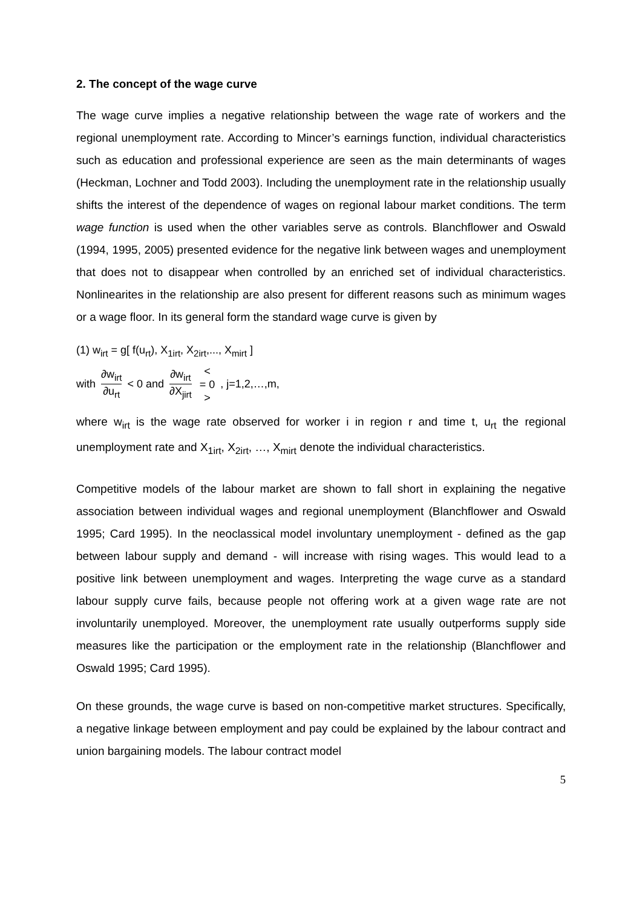2. The concept of the wage curve
The wage curve implies a negative relationship between the wage rate of workers and the regional unemployment rate. According to Mincer’s earnings function, individual characteristics such as education and professional experience are seen as the main determinants of wages (Heckman, Lochner and Todd 2003). Including the unemployment rate in the relationship usually shifts the interest of the dependence of wages on regional labour market conditions. The term wage function is used when the other variables serve as controls. Blanchflower and Oswald (1994, 1995, 2005) presented evidence for the negative link between wages and unemployment that does not to disappear when controlled by an enriched set of individual characteristics. Nonlinearites in the relationship are also present for different reasons such as minimum wages or a wage floor. In its general form the standard wage curve is given by
(1) w<sub>irt</sub> = g[ f(u<sub>rt</sub>), X<sub>1irt</sub>, X<sub>2irt</sub>,..., X<sub>mirt</sub> ]
with ∂w<sub>irt</sub> ∂u<sub>rt</sub> < 0 and ∂w<sub>irt</sub> ∂X<sub>jirt</sub> < = 0 > , j=1,2,…,m,
where w<sub>irt</sub> is the wage rate observed for worker i in region r and time t, u<sub>rt</sub> the regional unemployment rate and X<sub>1irt</sub>, X<sub>2irt</sub>, …, X<sub>mirt</sub> denote the individual characteristics.
Competitive models of the labour market are shown to fall short in explaining the negative association between individual wages and regional unemployment (Blanchflower and Oswald 1995; Card 1995). In the neoclassical model involuntary unemployment - defined as the gap between labour supply and demand - will increase with rising wages. This would lead to a positive link between unemployment and wages. Interpreting the wage curve as a standard labour supply curve fails, because people not offering work at a given wage rate are not involuntarily unemployed. Moreover, the unemployment rate usually outperforms supply side measures like the participation or the employment rate in the relationship (Blanchflower and Oswald 1995; Card 1995).
On these grounds, the wage curve is based on non-competitive market structures. Specifically, a negative linkage between employment and pay could be explained by the labour contract and union bargaining models. The labour contract model
5